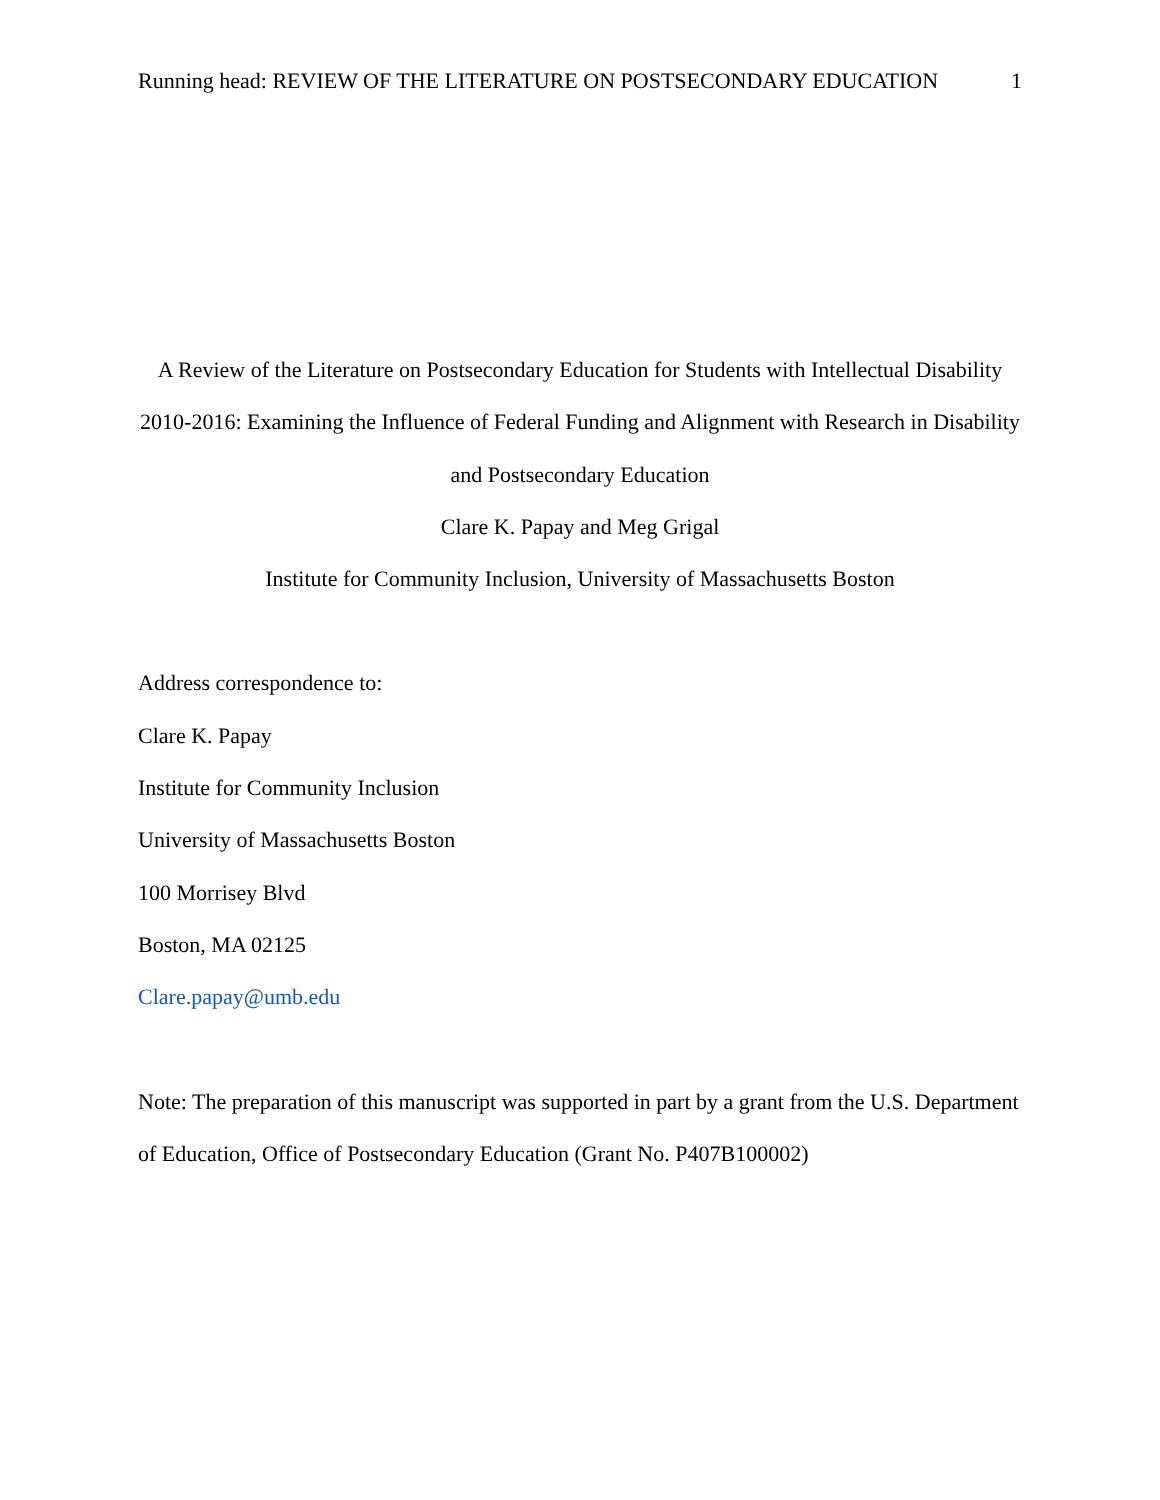Running head: REVIEW OF THE LITERATURE ON POSTSECONDARY EDUCATION 1
A Review of the Literature on Postsecondary Education for Students with Intellectual Disability 2010-2016: Examining the Influence of Federal Funding and Alignment with Research in Disability and Postsecondary Education
Clare K. Papay and Meg Grigal
Institute for Community Inclusion, University of Massachusetts Boston
Address correspondence to:
Clare K. Papay
Institute for Community Inclusion
University of Massachusetts Boston
100 Morrisey Blvd
Boston, MA 02125
Clare.papay@umb.edu
Note: The preparation of this manuscript was supported in part by a grant from the U.S. Department of Education, Office of Postsecondary Education (Grant No. P407B100002)